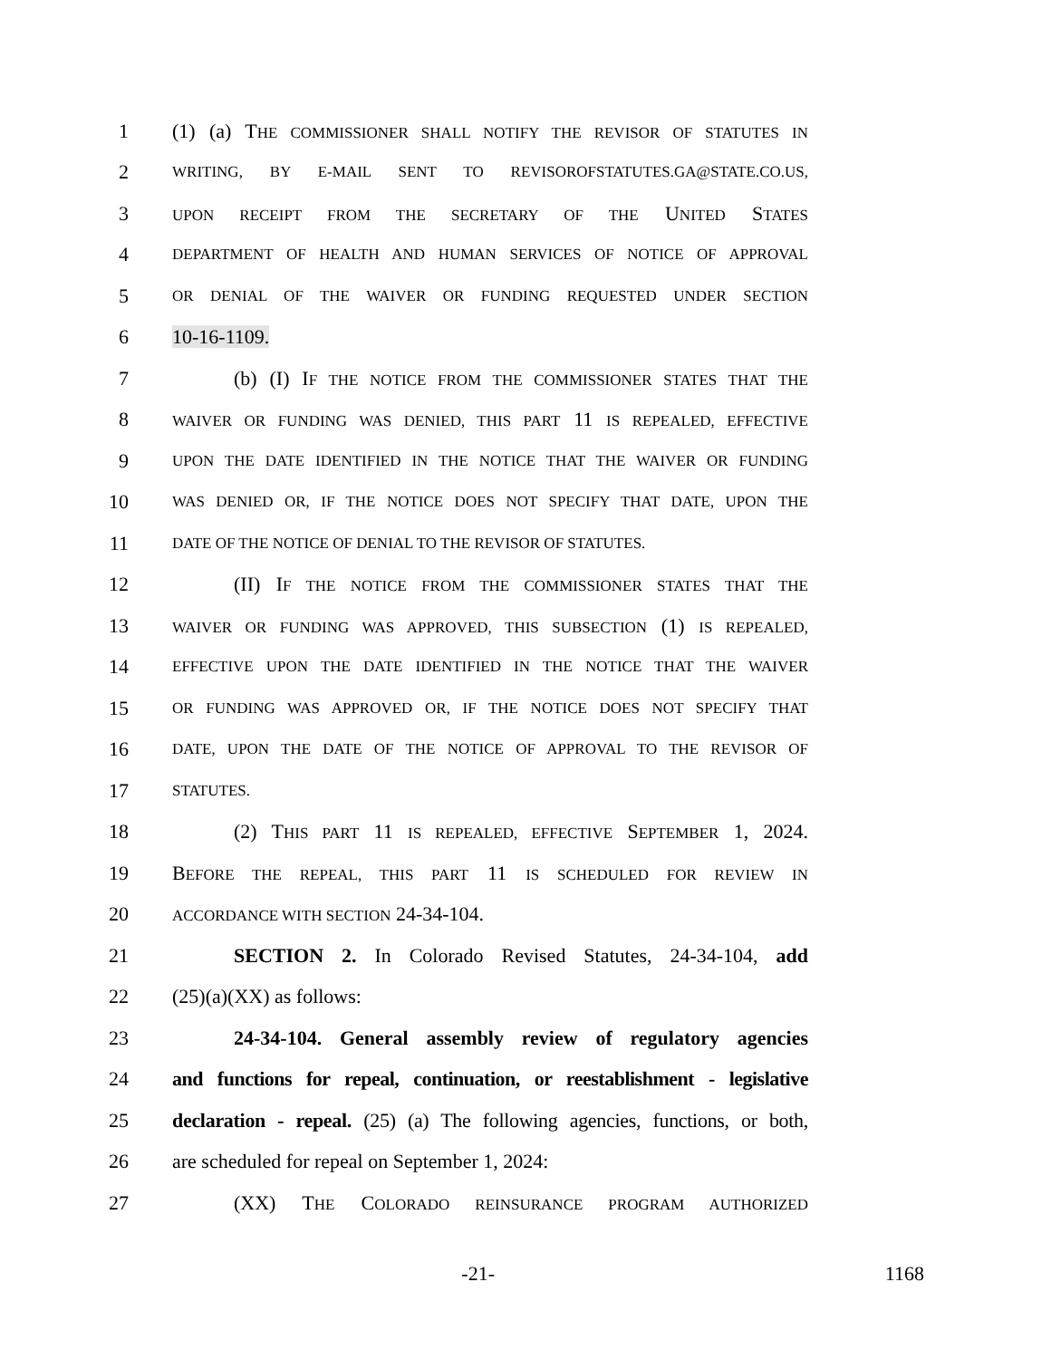1 (1) (a) THE COMMISSIONER SHALL NOTIFY THE REVISOR OF STATUTES IN
2 WRITING, BY E-MAIL SENT TO REVISOROFSTATUTES.GA@STATE.CO.US,
3 UPON RECEIPT FROM THE SECRETARY OF THE UNITED STATES
4 DEPARTMENT OF HEALTH AND HUMAN SERVICES OF NOTICE OF APPROVAL
5 OR DENIAL OF THE WAIVER OR FUNDING REQUESTED UNDER SECTION
6 10-16-1109.
7 (b) (I) IF THE NOTICE FROM THE COMMISSIONER STATES THAT THE
8 WAIVER OR FUNDING WAS DENIED, THIS PART 11 IS REPEALED, EFFECTIVE
9 UPON THE DATE IDENTIFIED IN THE NOTICE THAT THE WAIVER OR FUNDING
10 WAS DENIED OR, IF THE NOTICE DOES NOT SPECIFY THAT DATE, UPON THE
11 DATE OF THE NOTICE OF DENIAL TO THE REVISOR OF STATUTES.
12 (II) IF THE NOTICE FROM THE COMMISSIONER STATES THAT THE
13 WAIVER OR FUNDING WAS APPROVED, THIS SUBSECTION (1) IS REPEALED,
14 EFFECTIVE UPON THE DATE IDENTIFIED IN THE NOTICE THAT THE WAIVER
15 OR FUNDING WAS APPROVED OR, IF THE NOTICE DOES NOT SPECIFY THAT
16 DATE, UPON THE DATE OF THE NOTICE OF APPROVAL TO THE REVISOR OF
17 STATUTES.
18 (2) THIS PART 11 IS REPEALED, EFFECTIVE SEPTEMBER 1, 2024.
19 BEFORE THE REPEAL, THIS PART 11 IS SCHEDULED FOR REVIEW IN
20 ACCORDANCE WITH SECTION 24-34-104.
21 SECTION 2. In Colorado Revised Statutes, 24-34-104, add
22 (25)(a)(XX) as follows:
23 24-34-104. General assembly review of regulatory agencies
24 and functions for repeal, continuation, or reestablishment - legislative
25 declaration - repeal. (25) (a) The following agencies, functions, or both,
26 are scheduled for repeal on September 1, 2024:
27 (XX) THE COLORADO REINSURANCE PROGRAM AUTHORIZED
-21- 1168